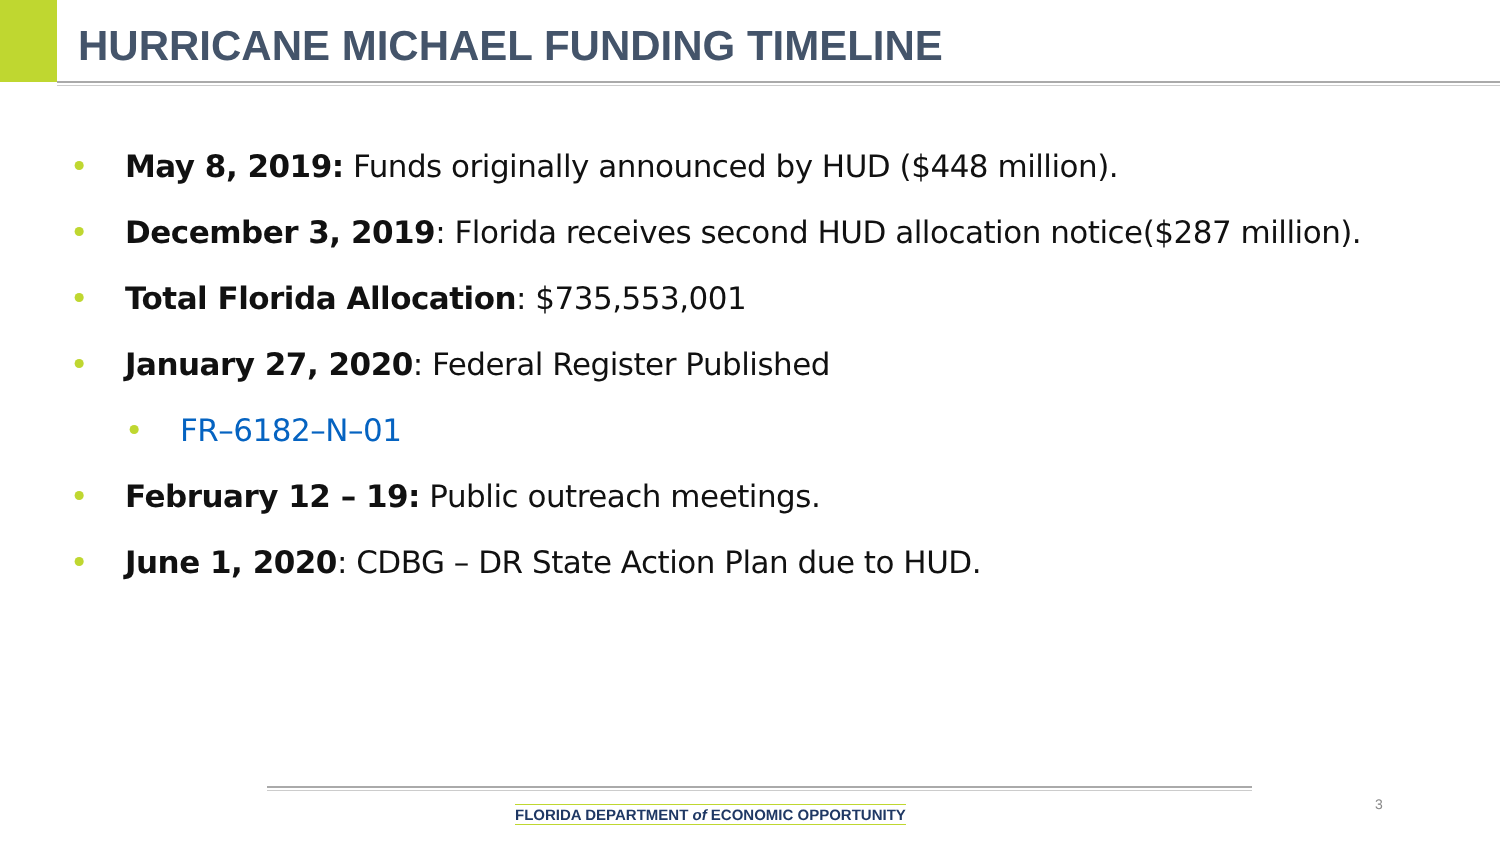HURRICANE MICHAEL FUNDING TIMELINE
• May 8, 2019: Funds originally announced by HUD ($448 million).
• December 3, 2019: Florida receives second HUD allocation notice($287 million).
• Total Florida Allocation: $735,553,001
• January 27, 2020: Federal Register Published
• FR–6182–N–01
• February 12 – 19: Public outreach meetings.
• June 1, 2020: CDBG – DR State Action Plan due to HUD.
FLORIDA DEPARTMENT of ECONOMIC OPPORTUNITY
3